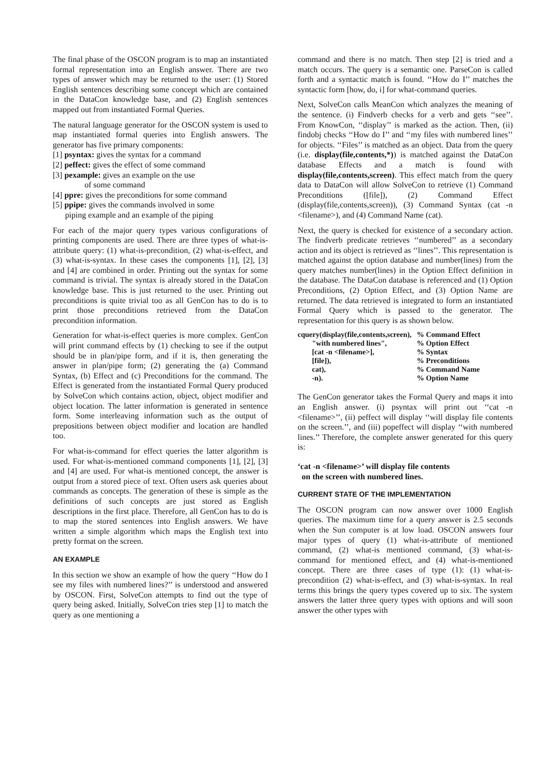The final phase of the OSCON program is to map an instantiated formal representation into an English answer. There are two types of answer which may be returned to the user: (1) Stored English sentences describing some concept which are contained in the DataCon knowledge base, and (2) English sentences mapped out from instantiated Formal Queries.
The natural language generator for the OSCON system is used to map instantiated formal queries into English answers. The generator has five primary components:
[1] psyntax: gives the syntax for a command
[2] peffect: gives the effect of some command
[3] pexample: gives an example on the use
of some command
[4] ppre: gives the preconditions for some command
[5] ppipe: gives the commands involved in some
piping example and an example of the piping
For each of the major query types various configurations of printing components are used. There are three types of what-is-attribute query: (1) what-is-precondition, (2) what-is-effect, and (3) what-is-syntax. In these cases the components [1], [2], [3] and [4] are combined in order. Printing out the syntax for some command is trivial. The syntax is already stored in the DataCon knowledge base. This is just returned to the user. Printing out preconditions is quite trivial too as all GenCon has to do is to print those preconditions retrieved from the DataCon precondition information.
Generation for what-is-effect queries is more complex. GenCon will print command effects by (1) checking to see if the output should be in plan/pipe form, and if it is, then generating the answer in plan/pipe form; (2) generating the (a) Command Syntax, (b) Effect and (c) Preconditions for the command. The Effect is generated from the instantiated Formal Query produced by SolveCon which contains action, object, object modifier and object location. The latter information is generated in sentence form. Some interleaving information such as the output of prepositions between object modifier and location are handled too.
For what-is-command for effect queries the latter algorithm is used. For what-is-mentioned command components [1], [2], [3] and [4] are used. For what-is mentioned concept, the answer is output from a stored piece of text. Often users ask queries about commands as concepts. The generation of these is simple as the definitions of such concepts are just stored as English descriptions in the first place. Therefore, all GenCon has to do is to map the stored sentences into English answers. We have written a simple algorithm which maps the English text into pretty format on the screen.
AN EXAMPLE
In this section we show an example of how the query ‘‘How do I see my files with numbered lines?’’ is understood and answered by OSCON. First, SolveCon attempts to find out the type of query being asked. Initially, SolveCon tries step [1] to match the query as one mentioning a
command and there is no match. Then step [2] is tried and a match occurs. The query is a semantic one. ParseCon is called forth and a syntactic match is found. ‘‘How do I’’ matches the syntactic form [how, do, i] for what-command queries.
Next, SolveCon calls MeanCon which analyzes the meaning of the sentence. (i) Findverb checks for a verb and gets ‘‘see’’. From KnowCon, ‘‘display’’ is marked as the action. Then, (ii) findobj checks ‘‘How do I’’ and ‘‘my files with numbered lines’’ for objects. ‘‘Files’’ is matched as an object. Data from the query (i.e. display(file,contents,*)) is matched against the DataCon database Effects and a match is found with display(file,contents,screen). This effect match from the query data to DataCon will allow SolveCon to retrieve (1) Command Preconditions ([file]), (2) Command Effect (display(file,contents,screen)), (3) Command Syntax (cat -n <filename>), and (4) Command Name (cat).
Next, the query is checked for existence of a secondary action. The findverb predicate retrieves ‘‘numbered’’ as a secondary action and its object is retrieved as ‘‘lines’’. This representation is matched against the option database and number(lines) from the query matches number(lines) in the Option Effect definition in the database. The DataCon database is referenced and (1) Option Preconditions, (2) Option Effect, and (3) Option Name are returned. The data retrieved is integrated to form an instantiated Formal Query which is passed to the generator. The representation for this query is as shown below.
| cquery(display(file,contents,screen), | % Command Effect |
| "with numbered lines", | % Option Effect |
| [cat -n <filename>], | % Syntax |
| [file]), | % Preconditions |
| cat), | % Command Name |
| -n). | % Option Name |
The GenCon generator takes the Formal Query and maps it into an English answer. (i) psyntax will print out ‘‘cat -n <filename>’’, (ii) peffect will display ‘‘will display file contents on the screen.’’, and (iii) popeffect will display ‘‘with numbered lines.’’ Therefore, the complete answer generated for this query is:
‘cat -n <filename>’ will display file contents
on the screen with numbered lines.
CURRENT STATE OF THE IMPLEMENTATION
The OSCON program can now answer over 1000 English queries. The maximum time for a query answer is 2.5 seconds when the Sun computer is at low load. OSCON answers four major types of query (1) what-is-attribute of mentioned command, (2) what-is mentioned command, (3) what-is-command for mentioned effect, and (4) what-is-mentioned concept. There are three cases of type (1): (1) what-is-precondition (2) what-is-effect, and (3) what-is-syntax. In real terms this brings the query types covered up to six. The system answers the latter three query types with options and will soon answer the other types with